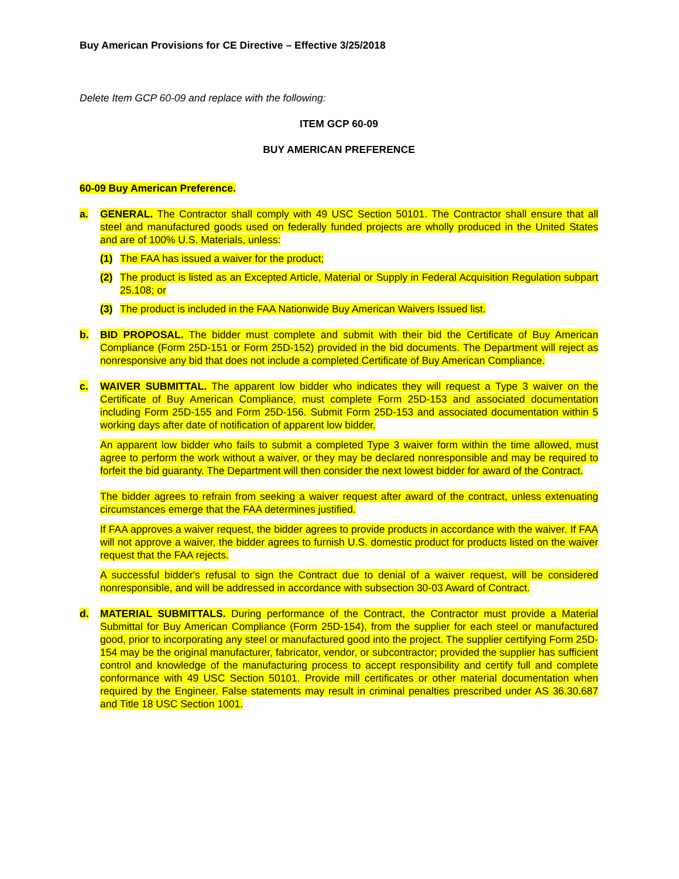Buy American Provisions for CE Directive – Effective 3/25/2018
Delete Item GCP 60-09 and replace with the following:
ITEM GCP 60-09
BUY AMERICAN PREFERENCE
60-09 Buy American Preference.
a. GENERAL. The Contractor shall comply with 49 USC Section 50101. The Contractor shall ensure that all steel and manufactured goods used on federally funded projects are wholly produced in the United States and are of 100% U.S. Materials, unless:
(1) The FAA has issued a waiver for the product;
(2) The product is listed as an Excepted Article, Material or Supply in Federal Acquisition Regulation subpart 25.108; or
(3) The product is included in the FAA Nationwide Buy American Waivers Issued list.
b. BID PROPOSAL. The bidder must complete and submit with their bid the Certificate of Buy American Compliance (Form 25D-151 or Form 25D-152) provided in the bid documents. The Department will reject as nonresponsive any bid that does not include a completed Certificate of Buy American Compliance.
c. WAIVER SUBMITTAL. The apparent low bidder who indicates they will request a Type 3 waiver on the Certificate of Buy American Compliance, must complete Form 25D-153 and associated documentation including Form 25D-155 and Form 25D-156. Submit Form 25D-153 and associated documentation within 5 working days after date of notification of apparent low bidder.
An apparent low bidder who fails to submit a completed Type 3 waiver form within the time allowed, must agree to perform the work without a waiver, or they may be declared nonresponsible and may be required to forfeit the bid guaranty. The Department will then consider the next lowest bidder for award of the Contract.
The bidder agrees to refrain from seeking a waiver request after award of the contract, unless extenuating circumstances emerge that the FAA determines justified.
If FAA approves a waiver request, the bidder agrees to provide products in accordance with the waiver. If FAA will not approve a waiver, the bidder agrees to furnish U.S. domestic product for products listed on the waiver request that the FAA rejects.
A successful bidder's refusal to sign the Contract due to denial of a waiver request, will be considered nonresponsible, and will be addressed in accordance with subsection 30-03 Award of Contract.
d. MATERIAL SUBMITTALS. During performance of the Contract, the Contractor must provide a Material Submittal for Buy American Compliance (Form 25D-154), from the supplier for each steel or manufactured good, prior to incorporating any steel or manufactured good into the project. The supplier certifying Form 25D-154 may be the original manufacturer, fabricator, vendor, or subcontractor; provided the supplier has sufficient control and knowledge of the manufacturing process to accept responsibility and certify full and complete conformance with 49 USC Section 50101. Provide mill certificates or other material documentation when required by the Engineer. False statements may result in criminal penalties prescribed under AS 36.30.687 and Title 18 USC Section 1001.